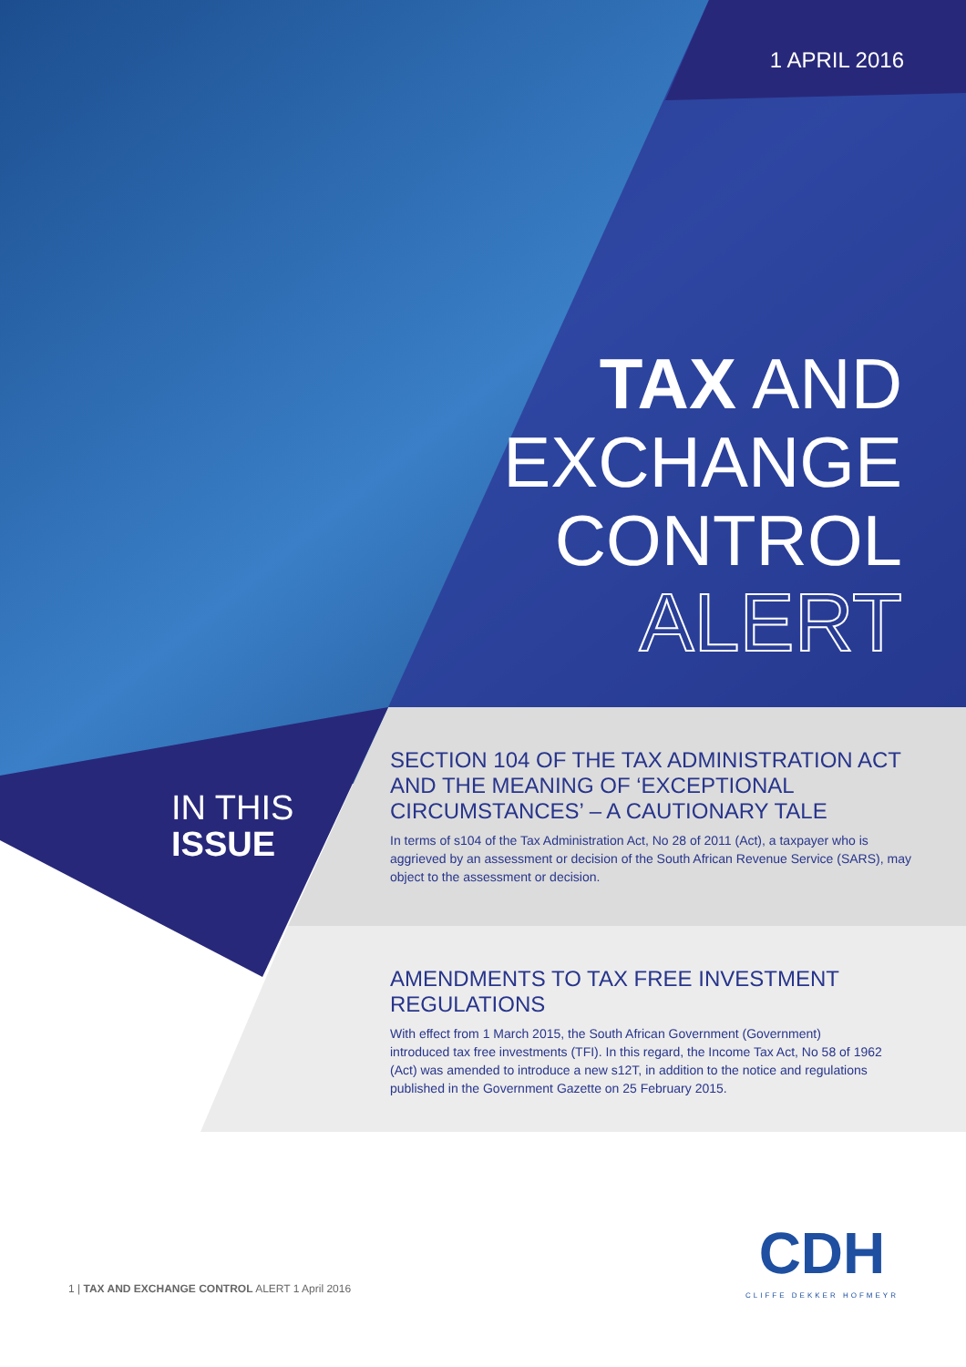1 APRIL 2016
TAX AND
EXCHANGE
CONTROL
ALERT
IN THIS
ISSUE
SECTION 104 OF THE TAX ADMINISTRATION ACT AND THE MEANING OF ‘EXCEPTIONAL CIRCUMSTANCES’ – A CAUTIONARY TALE
In terms of s104 of the Tax Administration Act, No 28 of 2011 (Act), a taxpayer who is aggrieved by an assessment or decision of the South African Revenue Service (SARS), may object to the assessment or decision.
AMENDMENTS TO TAX FREE INVESTMENT REGULATIONS
With effect from 1 March 2015, the South African Government (Government) introduced tax free investments (TFI). In this regard, the Income Tax Act, No 58 of 1962 (Act) was amended to introduce a new s12T, in addition to the notice and regulations published in the Government Gazette on 25 February 2015.
1 | TAX AND EXCHANGE CONTROL ALERT 1 April 2016
CDH
CLIFFE DEKKER HOFMEYR